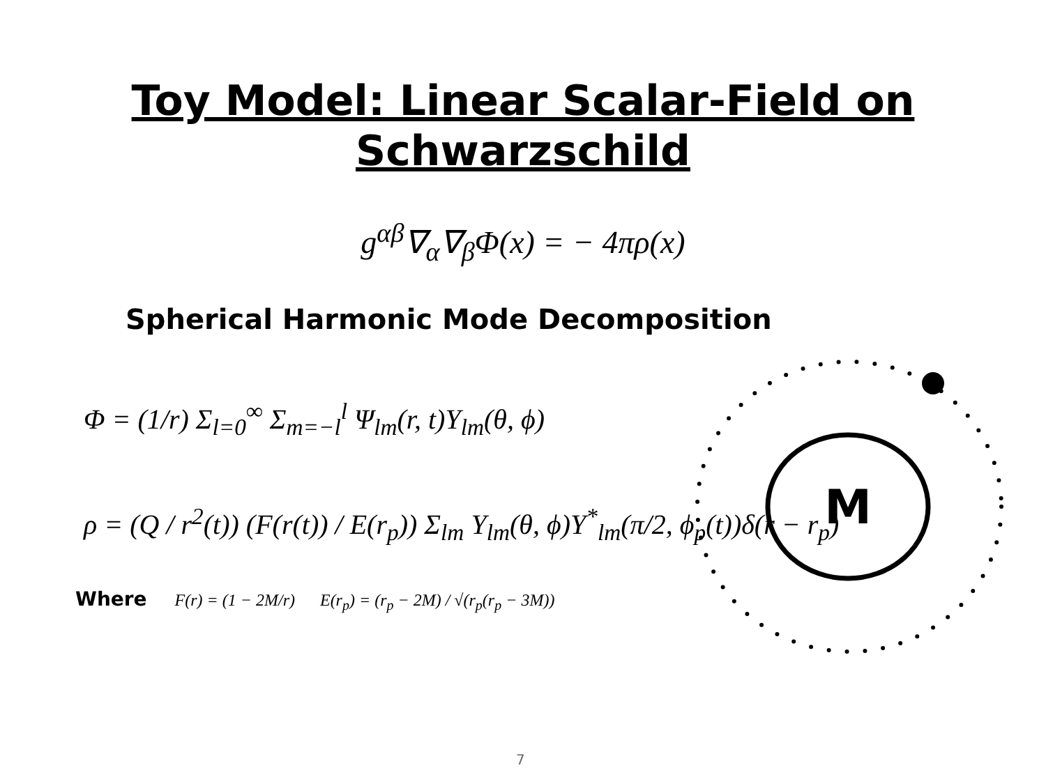Toy Model: Linear Scalar-Field on
Schwarzschild
g<sup>αβ</sup>∇<sub>α</sub>∇<sub>β</sub>Φ(x) = − 4πρ(x)
Spherical Harmonic Mode Decomposition
Φ = (1/r) Σ<sub>l=0</sub><sup>∞</sup> Σ<sub>m=−l</sub><sup>l</sup> Ψ<sub>lm</sub>(r, t)Y<sub>lm</sub>(θ, ϕ)
ρ = (Q / r<sup>2</sup>(t)) (F(r(t)) / E(r<sub>p</sub>)) Σ<sub>lm</sub> Y<sub>lm</sub>(θ, ϕ)Y<sup>*</sup><sub>lm</sub>(π/2, ϕ<sub>p</sub>(t))δ(r − r<sub>p</sub>)
Where F(r) = (1 − 2M/r) E(r<sub>p</sub>) = (r<sub>p</sub> − 2M) / √(r<sub>p</sub>(r<sub>p</sub> − 3M))
M
7